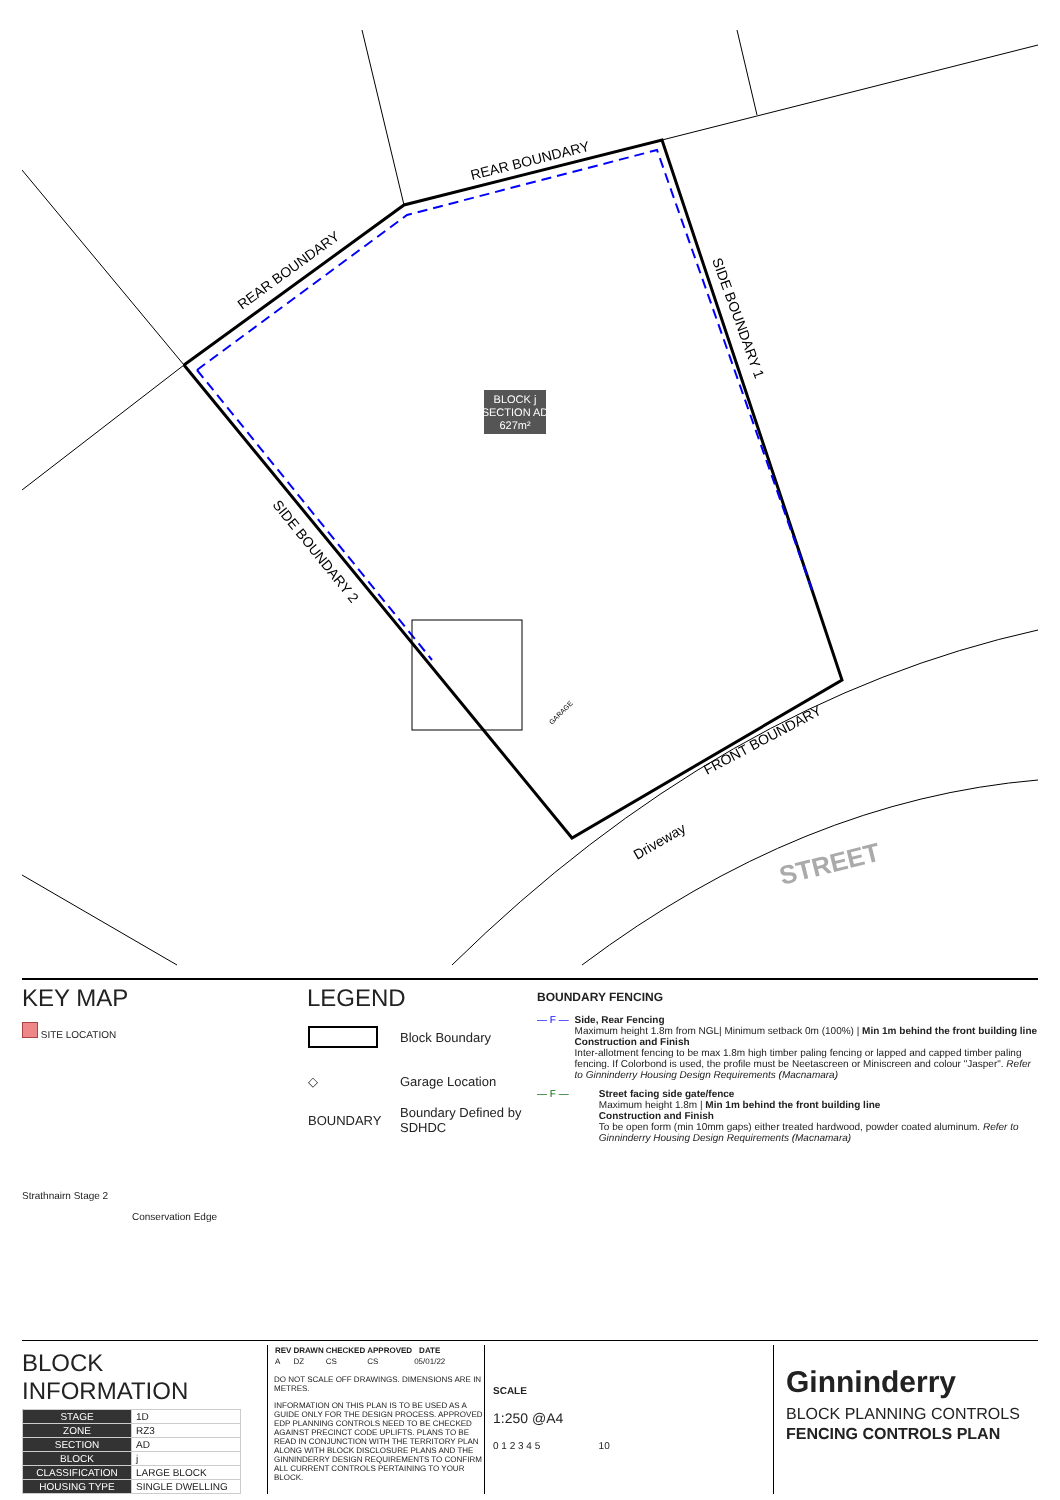REAR BOUNDARY
REAR BOUNDARY
SIDE BOUNDARY 1
SIDE BOUNDARY 2
FRONT BOUNDARY
Driveway
STREET
GARAGE
BLOCK j
SECTION AD
627m²
KEY MAP
SITE LOCATION
Strathnairn Stage 2
Conservation Edge
LEGEND
| | Block Boundary |
| ◇ | Garage Location |
| BOUNDARY | Boundary Defined by SDHDC |
BOUNDARY FENCING
— F — Side, Rear Fencing
Maximum height 1.8m from NGL| Minimum setback 0m (100%) | Min 1m behind the front building line
Construction and Finish
Inter-allotment fencing to be max 1.8m high timber paling fencing or lapped and capped timber paling fencing. If Colorbond is used, the profile must be Neetascreen or Miniscreen and colour "Jasper". Refer to Ginninderry Housing Design Requirements (Macnamara)
— F — Street facing side gate/fence
Maximum height 1.8m | Min 1m behind the front building line
Construction and Finish
To be open form (min 10mm gaps) either treated hardwood, powder coated aluminum. Refer to Ginninderry Housing Design Requirements (Macnamara)
BLOCK INFORMATION
| STAGE | 1D |
| ZONE | RZ3 |
| SECTION | AD |
| BLOCK | j |
| CLASSIFICATION | LARGE BLOCK |
| HOUSING TYPE | SINGLE DWELLING |
| REV | DRAWN | CHECKED | APPROVED | DATE |
| --- | --- | --- | --- | --- |
| A | DZ | CS | CS | 05/01/22 |
DO NOT SCALE OFF DRAWINGS. DIMENSIONS ARE IN METRES.
INFORMATION ON THIS PLAN IS TO BE USED AS A GUIDE ONLY FOR THE DESIGN PROCESS. APPROVED EDP PLANNING CONTROLS NEED TO BE CHECKED AGAINST PRECINCT CODE UPLIFTS. PLANS TO BE READ IN CONJUNCTION WITH THE TERRITORY PLAN ALONG WITH BLOCK DISCLOSURE PLANS AND THE GINNINDERRY DESIGN REQUIREMENTS TO CONFIRM ALL CURRENT CONTROLS PERTAINING TO YOUR BLOCK.
SCALE
1:250 @A4
0 1 2 3 4 5 10
Ginninderry
BLOCK PLANNING CONTROLS
FENCING CONTROLS PLAN